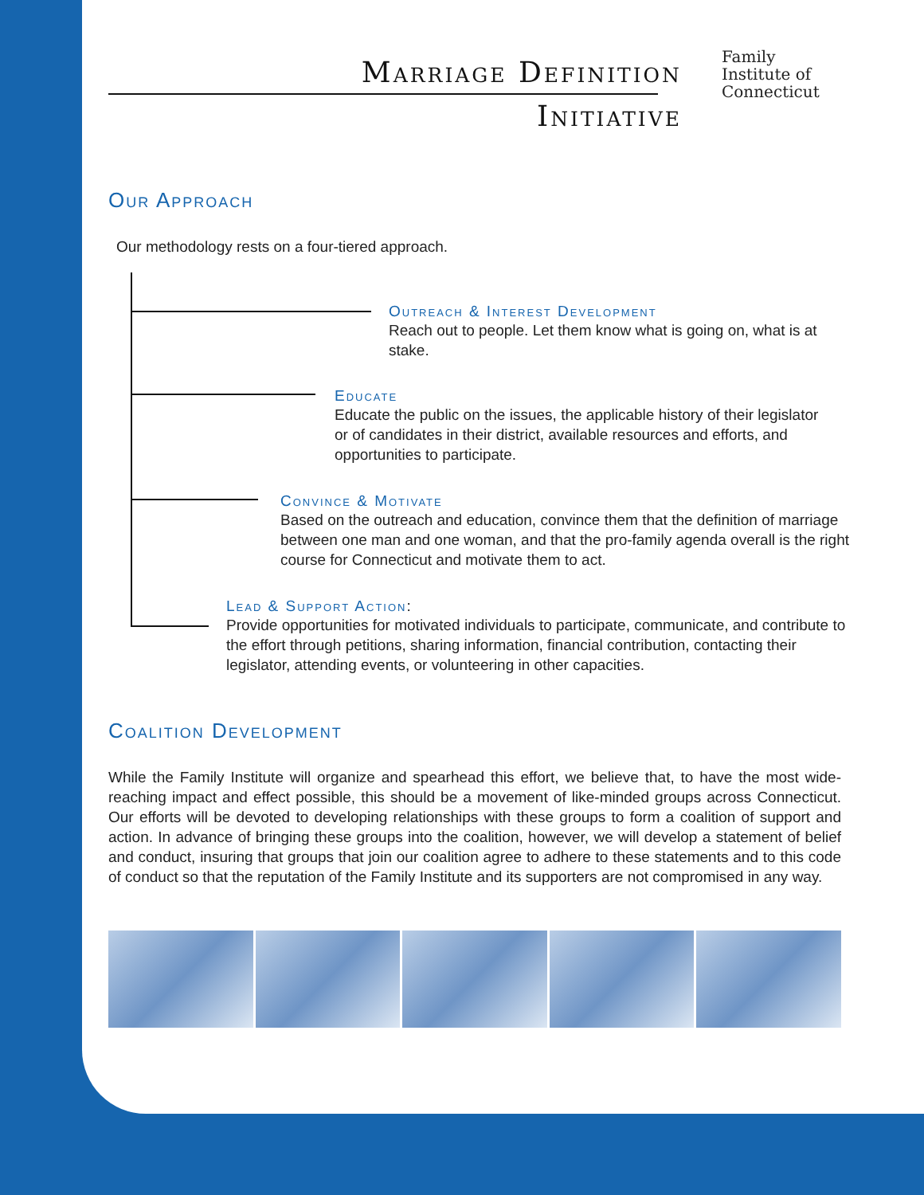Marriage Definition
Initiative
Family
Institute of
Connecticut
Our Approach
Our methodology rests on a four-tiered approach.
Outreach & Interest Development
Reach out to people. Let them know what is going on, what is at stake.
Educate
Educate the public on the issues, the applicable history of their legislator or of candidates in their district, available resources and efforts, and opportunities to participate.
Convince & Motivate
Based on the outreach and education, convince them that the definition of marriage between one man and one woman, and that the pro-family agenda overall is the right course for Connecticut and motivate them to act.
Lead & Support Action:
Provide opportunities for motivated individuals to participate, communicate, and contribute to the effort through petitions, sharing information, financial contribution, contacting their legislator, attending events, or volunteering in other capacities.
Coalition Development
While the Family Institute will organize and spearhead this effort, we believe that, to have the most wide-reaching impact and effect possible, this should be a movement of like-minded groups across Connecticut. Our efforts will be devoted to developing relationships with these groups to form a coalition of support and action. In advance of bringing these groups into the coalition, however, we will develop a statement of belief and conduct, insuring that groups that join our coalition agree to adhere to these statements and to this code of conduct so that the reputation of the Family Institute and its supporters are not compromised in any way.